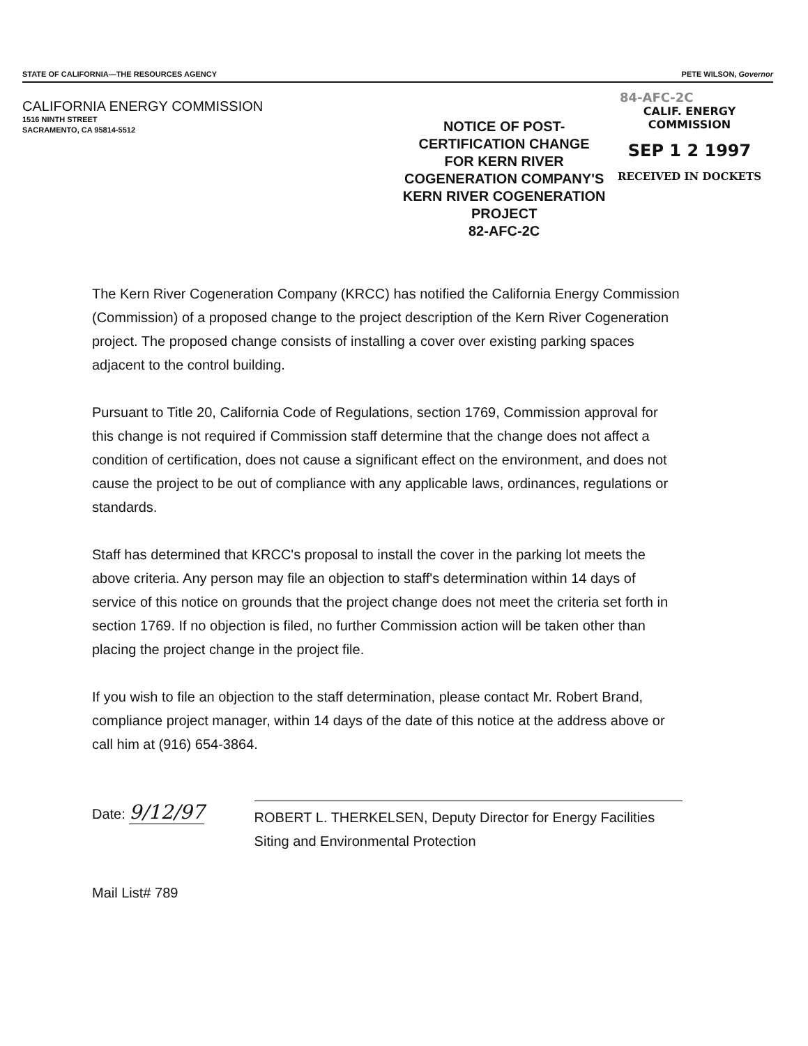STATE OF CALIFORNIA—THE RESOURCES AGENCY PETE WILSON, Governor
CALIFORNIA ENERGY COMMISSION
1516 NINTH STREET
SACRAMENTO, CA 95814-5512
NOTICE OF POST-CERTIFICATION CHANGE
FOR KERN RIVER COGENERATION COMPANY'S
KERN RIVER COGENERATION PROJECT
82-AFC-2C
84-AFC-2C
CALIF. ENERGY COMMISSION
SEP 1 2 1997
RECEIVED IN DOCKETS
The Kern River Cogeneration Company (KRCC) has notified the California Energy Commission (Commission) of a proposed change to the project description of the Kern River Cogeneration project. The proposed change consists of installing a cover over existing parking spaces adjacent to the control building.
Pursuant to Title 20, California Code of Regulations, section 1769, Commission approval for this change is not required if Commission staff determine that the change does not affect a condition of certification, does not cause a significant effect on the environment, and does not cause the project to be out of compliance with any applicable laws, ordinances, regulations or standards.
Staff has determined that KRCC's proposal to install the cover in the parking lot meets the above criteria. Any person may file an objection to staff's determination within 14 days of service of this notice on grounds that the project change does not meet the criteria set forth in section 1769. If no objection is filed, no further Commission action will be taken other than placing the project change in the project file.
If you wish to file an objection to the staff determination, please contact Mr. Robert Brand, compliance project manager, within 14 days of the date of this notice at the address above or call him at (916) 654-3864.
Date: 9/12/97
ROBERT L. THERKELSEN, Deputy Director for Energy Facilities Siting and Environmental Protection
Mail List# 789